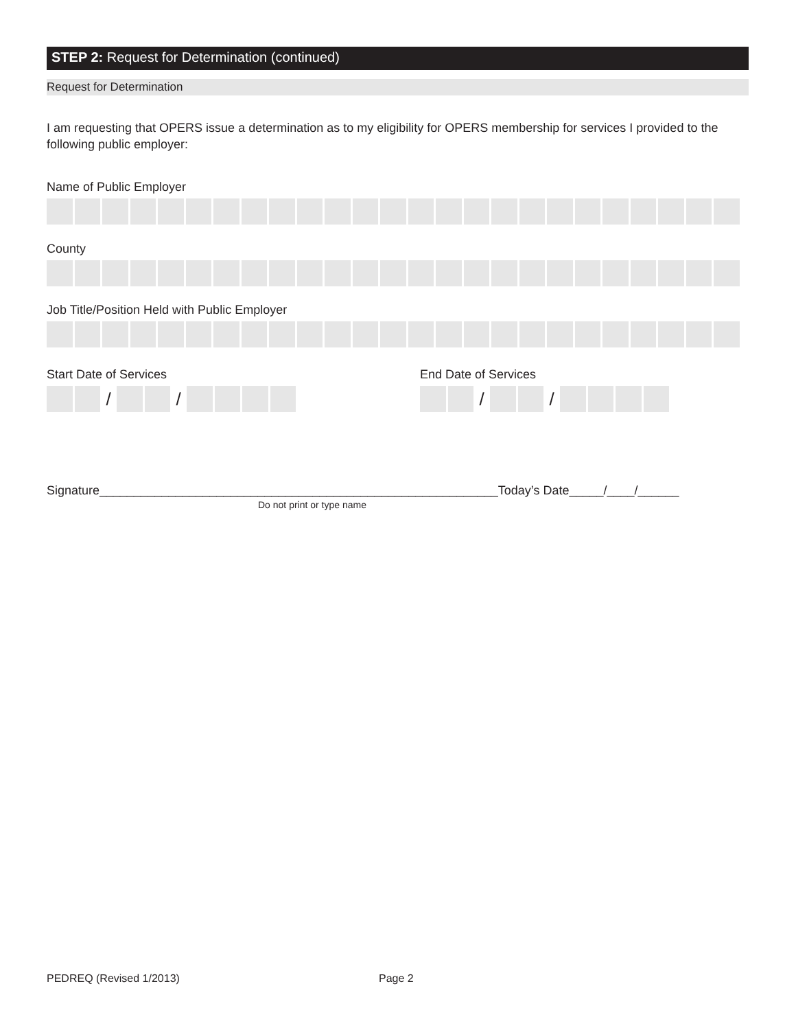STEP 2: Request for Determination (continued)
Request for Determination
I am requesting that OPERS issue a determination as to my eligibility for OPERS membership for services I provided to the following public employer:
Name of Public Employer
County
Job Title/Position Held with Public Employer
Start Date of Services
/ /
End Date of Services
/ /
Signature__________________________________________________________Today’s Date_____/____/______
Do not print or type name
PEDREQ (Revised 1/2013) Page 2